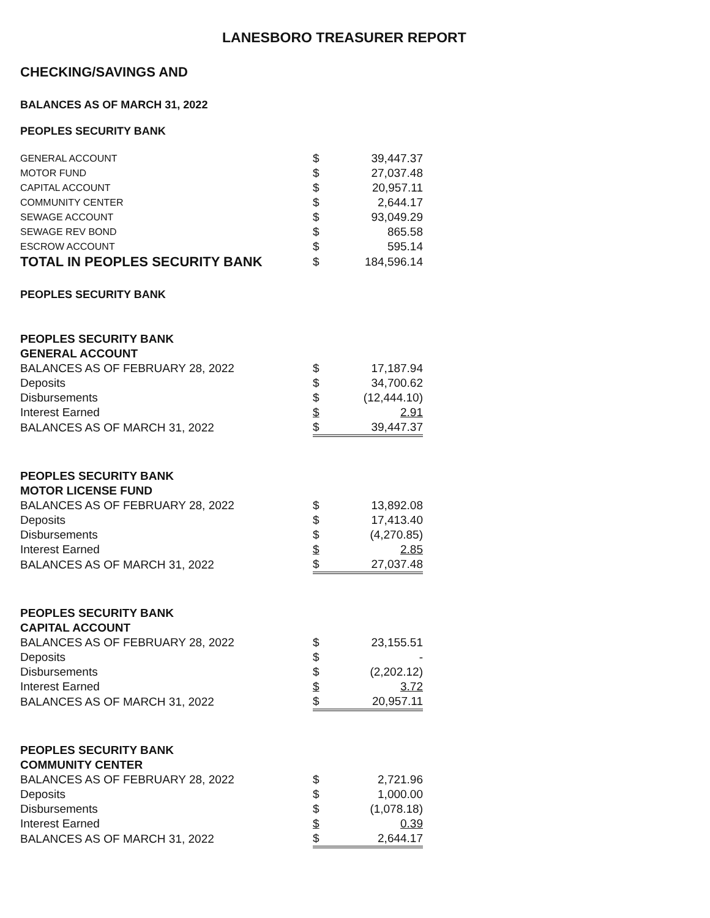LANESBORO TREASURER REPORT
CHECKING/SAVINGS AND
BALANCES AS OF MARCH 31, 2022
PEOPLES SECURITY BANK
| GENERAL ACCOUNT | $ | 39,447.37 |
| MOTOR FUND | $ | 27,037.48 |
| CAPITAL ACCOUNT | $ | 20,957.11 |
| COMMUNITY CENTER | $ | 2,644.17 |
| SEWAGE ACCOUNT | $ | 93,049.29 |
| SEWAGE REV BOND | $ | 865.58 |
| ESCROW ACCOUNT | $ | 595.14 |
| TOTAL IN PEOPLES SECURITY BANK | $ | 184,596.14 |
PEOPLES SECURITY BANK
| PEOPLES SECURITY BANK | | |
| GENERAL ACCOUNT | | |
| BALANCES AS OF FEBRUARY 28, 2022 | $ | 17,187.94 |
| Deposits | $ | 34,700.62 |
| Disbursements | $ | (12,444.10) |
| Interest Earned | $ | 2.91 |
| BALANCES AS OF MARCH 31, 2022 | $ | 39,447.37 |
| PEOPLES SECURITY BANK | | |
| MOTOR LICENSE FUND | | |
| BALANCES AS OF FEBRUARY 28, 2022 | $ | 13,892.08 |
| Deposits | $ | 17,413.40 |
| Disbursements | $ | (4,270.85) |
| Interest Earned | $ | 2.85 |
| BALANCES AS OF MARCH 31, 2022 | $ | 27,037.48 |
| PEOPLES SECURITY BANK | | |
| CAPITAL ACCOUNT | | |
| BALANCES AS OF FEBRUARY 28, 2022 | $ | 23,155.51 |
| Deposits | $ | - |
| Disbursements | $ | (2,202.12) |
| Interest Earned | $ | 3.72 |
| BALANCES AS OF MARCH 31, 2022 | $ | 20,957.11 |
| PEOPLES SECURITY BANK | | |
| COMMUNITY CENTER | | |
| BALANCES AS OF FEBRUARY 28, 2022 | $ | 2,721.96 |
| Deposits | $ | 1,000.00 |
| Disbursements | $ | (1,078.18) |
| Interest Earned | $ | 0.39 |
| BALANCES AS OF MARCH 31, 2022 | $ | 2,644.17 |